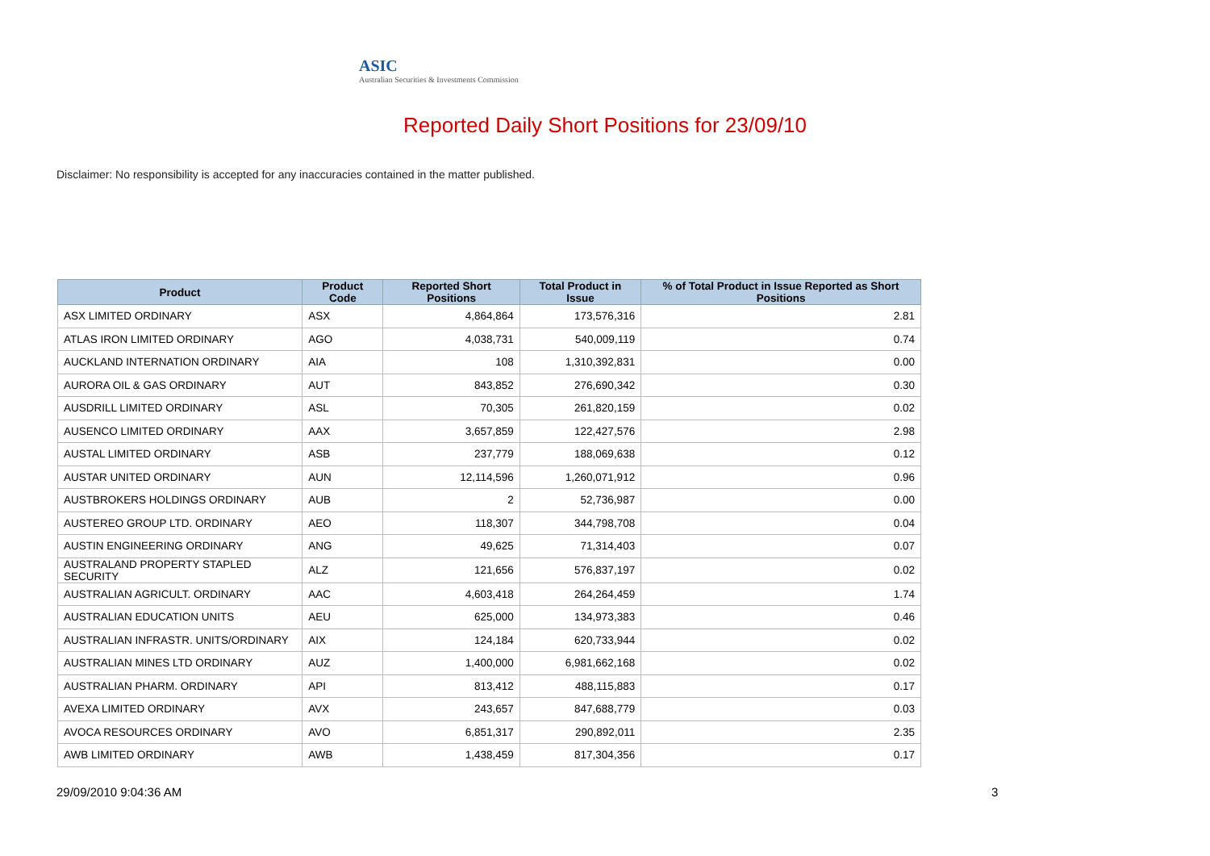ASIC
Australian Securities & Investments Commission
Reported Daily Short Positions for 23/09/10
Disclaimer: No responsibility is accepted for any inaccuracies contained in the matter published.
| Product | Product Code | Reported Short Positions | Total Product in Issue | % of Total Product in Issue Reported as Short Positions |
| --- | --- | --- | --- | --- |
| ASX LIMITED ORDINARY | ASX | 4,864,864 | 173,576,316 | 2.81 |
| ATLAS IRON LIMITED ORDINARY | AGO | 4,038,731 | 540,009,119 | 0.74 |
| AUCKLAND INTERNATION ORDINARY | AIA | 108 | 1,310,392,831 | 0.00 |
| AURORA OIL & GAS ORDINARY | AUT | 843,852 | 276,690,342 | 0.30 |
| AUSDRILL LIMITED ORDINARY | ASL | 70,305 | 261,820,159 | 0.02 |
| AUSENCO LIMITED ORDINARY | AAX | 3,657,859 | 122,427,576 | 2.98 |
| AUSTAL LIMITED ORDINARY | ASB | 237,779 | 188,069,638 | 0.12 |
| AUSTAR UNITED ORDINARY | AUN | 12,114,596 | 1,260,071,912 | 0.96 |
| AUSTBROKERS HOLDINGS ORDINARY | AUB | 2 | 52,736,987 | 0.00 |
| AUSTEREO GROUP LTD. ORDINARY | AEO | 118,307 | 344,798,708 | 0.04 |
| AUSTIN ENGINEERING ORDINARY | ANG | 49,625 | 71,314,403 | 0.07 |
| AUSTRALAND PROPERTY STAPLED SECURITY | ALZ | 121,656 | 576,837,197 | 0.02 |
| AUSTRALIAN AGRICULT. ORDINARY | AAC | 4,603,418 | 264,264,459 | 1.74 |
| AUSTRALIAN EDUCATION UNITS | AEU | 625,000 | 134,973,383 | 0.46 |
| AUSTRALIAN INFRASTR. UNITS/ORDINARY | AIX | 124,184 | 620,733,944 | 0.02 |
| AUSTRALIAN MINES LTD ORDINARY | AUZ | 1,400,000 | 6,981,662,168 | 0.02 |
| AUSTRALIAN PHARM. ORDINARY | API | 813,412 | 488,115,883 | 0.17 |
| AVEXA LIMITED ORDINARY | AVX | 243,657 | 847,688,779 | 0.03 |
| AVOCA RESOURCES ORDINARY | AVO | 6,851,317 | 290,892,011 | 2.35 |
| AWB LIMITED ORDINARY | AWB | 1,438,459 | 817,304,356 | 0.17 |
29/09/2010 9:04:36 AM 3